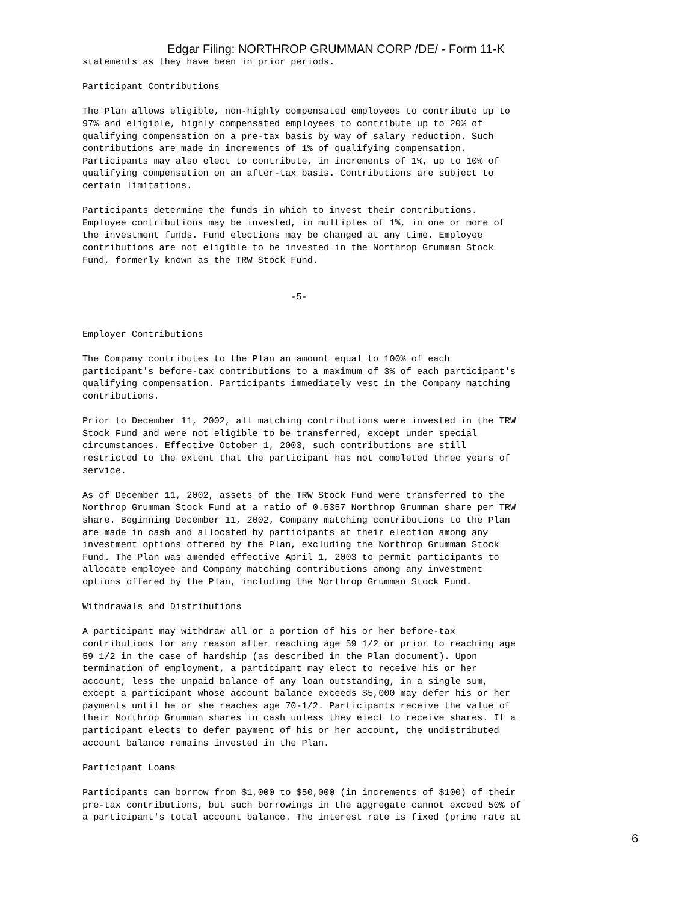Edgar Filing: NORTHROP GRUMMAN CORP /DE/ - Form 11-K
statements as they have been in prior periods.

Participant Contributions

The Plan allows eligible, non-highly compensated employees to contribute up to
97% and eligible, highly compensated employees to contribute up to 20% of
qualifying compensation on a pre-tax basis by way of salary reduction. Such
contributions are made in increments of 1% of qualifying compensation.
Participants may also elect to contribute, in increments of 1%, up to 10% of
qualifying compensation on an after-tax basis. Contributions are subject to
certain limitations.

Participants determine the funds in which to invest their contributions.
Employee contributions may be invested, in multiples of 1%, in one or more of
the investment funds. Fund elections may be changed at any time. Employee
contributions are not eligible to be invested in the Northrop Grumman Stock
Fund, formerly known as the TRW Stock Fund.


                                      -5-


Employer Contributions

The Company contributes to the Plan an amount equal to 100% of each
participant's before-tax contributions to a maximum of 3% of each participant's
qualifying compensation. Participants immediately vest in the Company matching
contributions.

Prior to December 11, 2002, all matching contributions were invested in the TRW
Stock Fund and were not eligible to be transferred, except under special
circumstances. Effective October 1, 2003, such contributions are still
restricted to the extent that the participant has not completed three years of
service.

As of December 11, 2002, assets of the TRW Stock Fund were transferred to the
Northrop Grumman Stock Fund at a ratio of 0.5357 Northrop Grumman share per TRW
share. Beginning December 11, 2002, Company matching contributions to the Plan
are made in cash and allocated by participants at their election among any
investment options offered by the Plan, excluding the Northrop Grumman Stock
Fund. The Plan was amended effective April 1, 2003 to permit participants to
allocate employee and Company matching contributions among any investment
options offered by the Plan, including the Northrop Grumman Stock Fund.

Withdrawals and Distributions

A participant may withdraw all or a portion of his or her before-tax
contributions for any reason after reaching age 59 1/2 or prior to reaching age
59 1/2 in the case of hardship (as described in the Plan document). Upon
termination of employment, a participant may elect to receive his or her
account, less the unpaid balance of any loan outstanding, in a single sum,
except a participant whose account balance exceeds $5,000 may defer his or her
payments until he or she reaches age 70-1/2. Participants receive the value of
their Northrop Grumman shares in cash unless they elect to receive shares. If a
participant elects to defer payment of his or her account, the undistributed
account balance remains invested in the Plan.

Participant Loans

Participants can borrow from $1,000 to $50,000 (in increments of $100) of their
pre-tax contributions, but such borrowings in the aggregate cannot exceed 50% of
a participant's total account balance. The interest rate is fixed (prime rate at
6